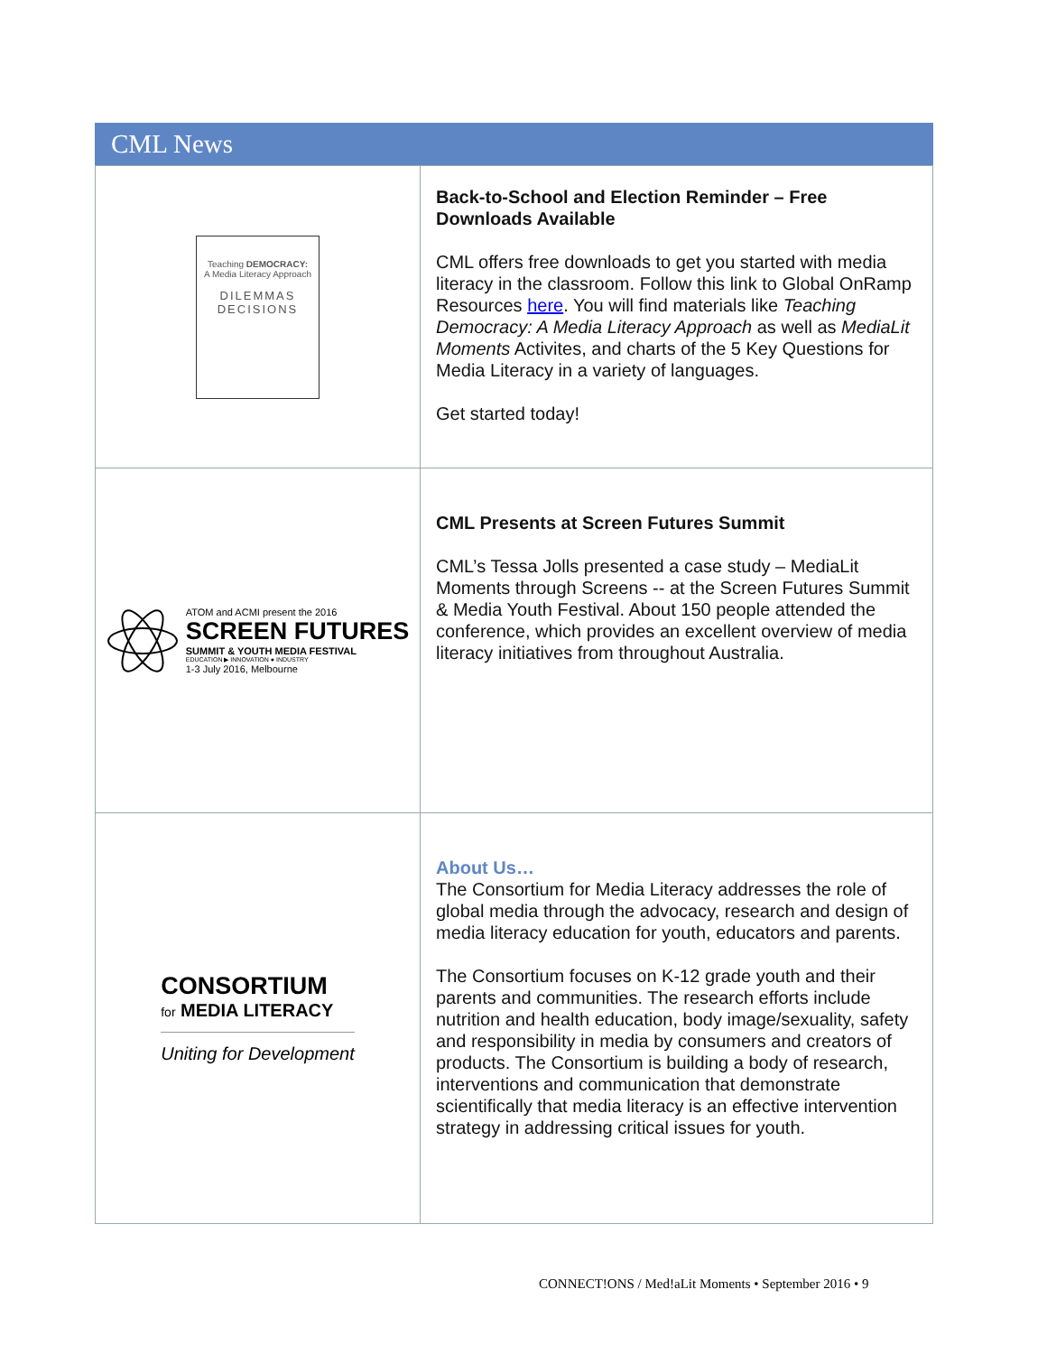CML News
| Teaching DEMOCRACY: A Media Literacy Approach DILEMMAS DECISIONS | Back-to-School and Election Reminder – Free Downloads Available CML offers free downloads to get you started with media literacy in the classroom. Follow this link to Global OnRamp Resources here . You will find materials like Teaching Democracy: A Media Literacy Approach as well as MediaLit Moments Activites, and charts of the 5 Key Questions for Media Literacy in a variety of languages. Get started today! |
| ATOM and ACMI present the 2016 SCREEN FUTURES SUMMIT & YOUTH MEDIA FESTIVAL EDUCATION ▶ INNOVATION ● INDUSTRY 1-3 July 2016, Melbourne | CML Presents at Screen Futures Summit CML’s Tessa Jolls presented a case study – MediaLit Moments through Screens -- at the Screen Futures Summit & Media Youth Festival. About 150 people attended the conference, which provides an excellent overview of media literacy initiatives from throughout Australia. |
| CONSORTIUM for MEDIA LITERACY Uniting for Development | About Us… The Consortium for Media Literacy addresses the role of global media through the advocacy, research and design of media literacy education for youth, educators and parents. The Consortium focuses on K-12 grade youth and their parents and communities. The research efforts include nutrition and health education, body image/sexuality, safety and responsibility in media by consumers and creators of products. The Consortium is building a body of research, interventions and communication that demonstrate scientifically that media literacy is an effective intervention strategy in addressing critical issues for youth. |
CONNECT!ONS / Med!aLit Moments • September 2016 • 9